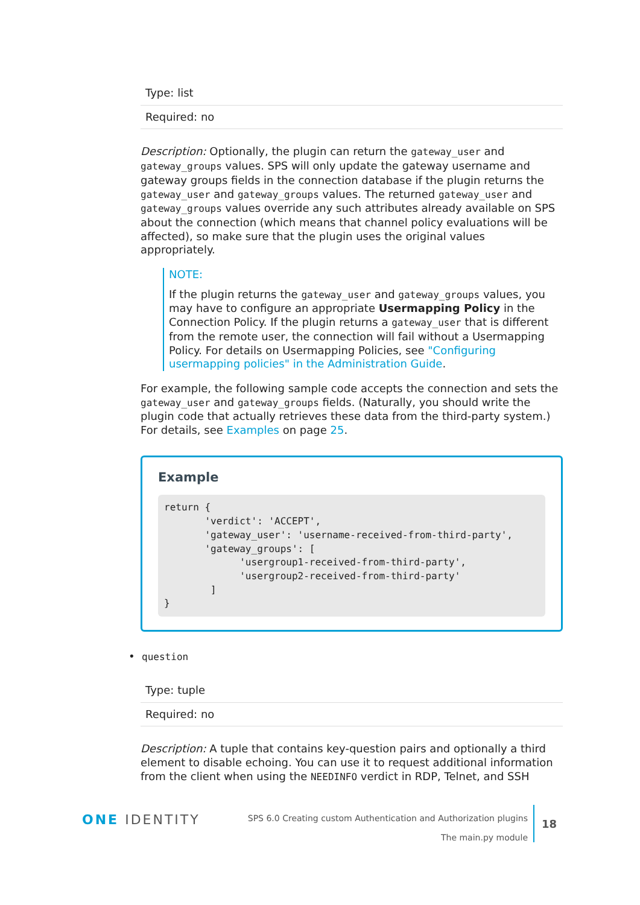| Type: list |
| Required: no |
Description: Optionally, the plugin can return the gateway_user and gateway_groups values. SPS will only update the gateway username and gateway groups fields in the connection database if the plugin returns the gateway_user and gateway_groups values. The returned gateway_user and gateway_groups values override any such attributes already available on SPS about the connection (which means that channel policy evaluations will be affected), so make sure that the plugin uses the original values appropriately.
NOTE:
If the plugin returns the gateway_user and gateway_groups values, you may have to configure an appropriate Usermapping Policy in the Connection Policy. If the plugin returns a gateway_user that is different from the remote user, the connection will fail without a Usermapping Policy. For details on Usermapping Policies, see "Configuring usermapping policies" in the Administration Guide.
For example, the following sample code accepts the connection and sets the gateway_user and gateway_groups fields. (Naturally, you should write the plugin code that actually retrieves these data from the third-party system.) For details, see Examples on page 25.
Example
return {
       'verdict': 'ACCEPT',
       'gateway_user': 'username-received-from-third-party',
       'gateway_groups': [
             'usergroup1-received-from-third-party',
             'usergroup2-received-from-third-party'
        ]
}
• question
| Type: tuple |
| Required: no |
Description: A tuple that contains key-question pairs and optionally a third element to disable echoing. You can use it to request additional information from the client when using the NEEDINFO verdict in RDP, Telnet, and SSH
ONE IDENTITY
SPS 6.0 Creating custom Authentication and Authorization plugins
The main.py module
18